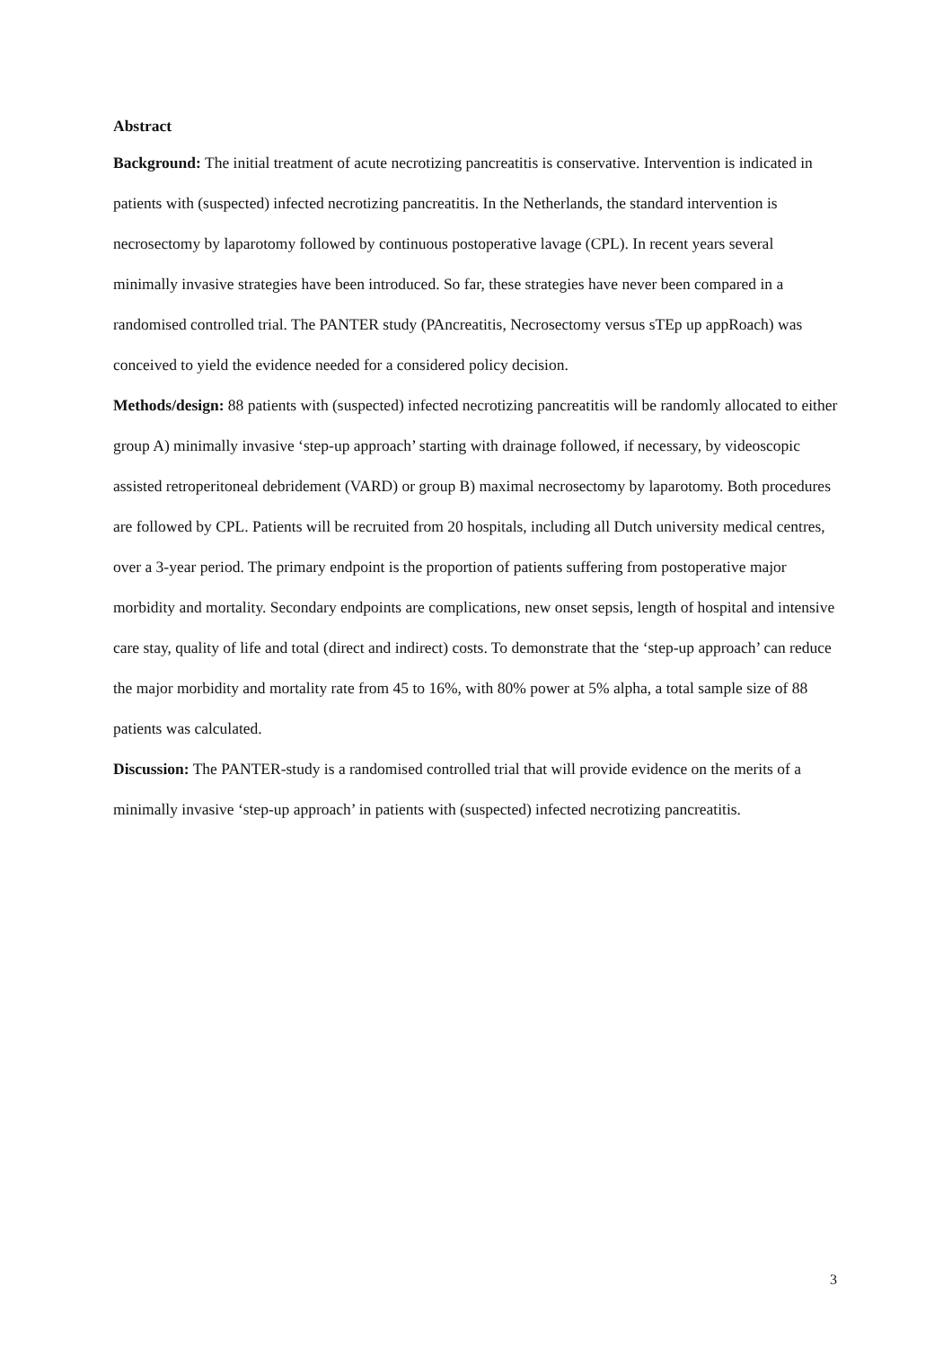Abstract
Background: The initial treatment of acute necrotizing pancreatitis is conservative. Intervention is indicated in patients with (suspected) infected necrotizing pancreatitis. In the Netherlands, the standard intervention is necrosectomy by laparotomy followed by continuous postoperative lavage (CPL). In recent years several minimally invasive strategies have been introduced. So far, these strategies have never been compared in a randomised controlled trial. The PANTER study (PAncreatitis, Necrosectomy versus sTEp up appRoach) was conceived to yield the evidence needed for a considered policy decision.
Methods/design: 88 patients with (suspected) infected necrotizing pancreatitis will be randomly allocated to either group A) minimally invasive ‘step-up approach’ starting with drainage followed, if necessary, by videoscopic assisted retroperitoneal debridement (VARD) or group B) maximal necrosectomy by laparotomy. Both procedures are followed by CPL. Patients will be recruited from 20 hospitals, including all Dutch university medical centres, over a 3-year period. The primary endpoint is the proportion of patients suffering from postoperative major morbidity and mortality. Secondary endpoints are complications, new onset sepsis, length of hospital and intensive care stay, quality of life and total (direct and indirect) costs. To demonstrate that the ‘step-up approach’ can reduce the major morbidity and mortality rate from 45 to 16%, with 80% power at 5% alpha, a total sample size of 88 patients was calculated.
Discussion: The PANTER-study is a randomised controlled trial that will provide evidence on the merits of a minimally invasive ‘step-up approach’ in patients with (suspected) infected necrotizing pancreatitis.
3